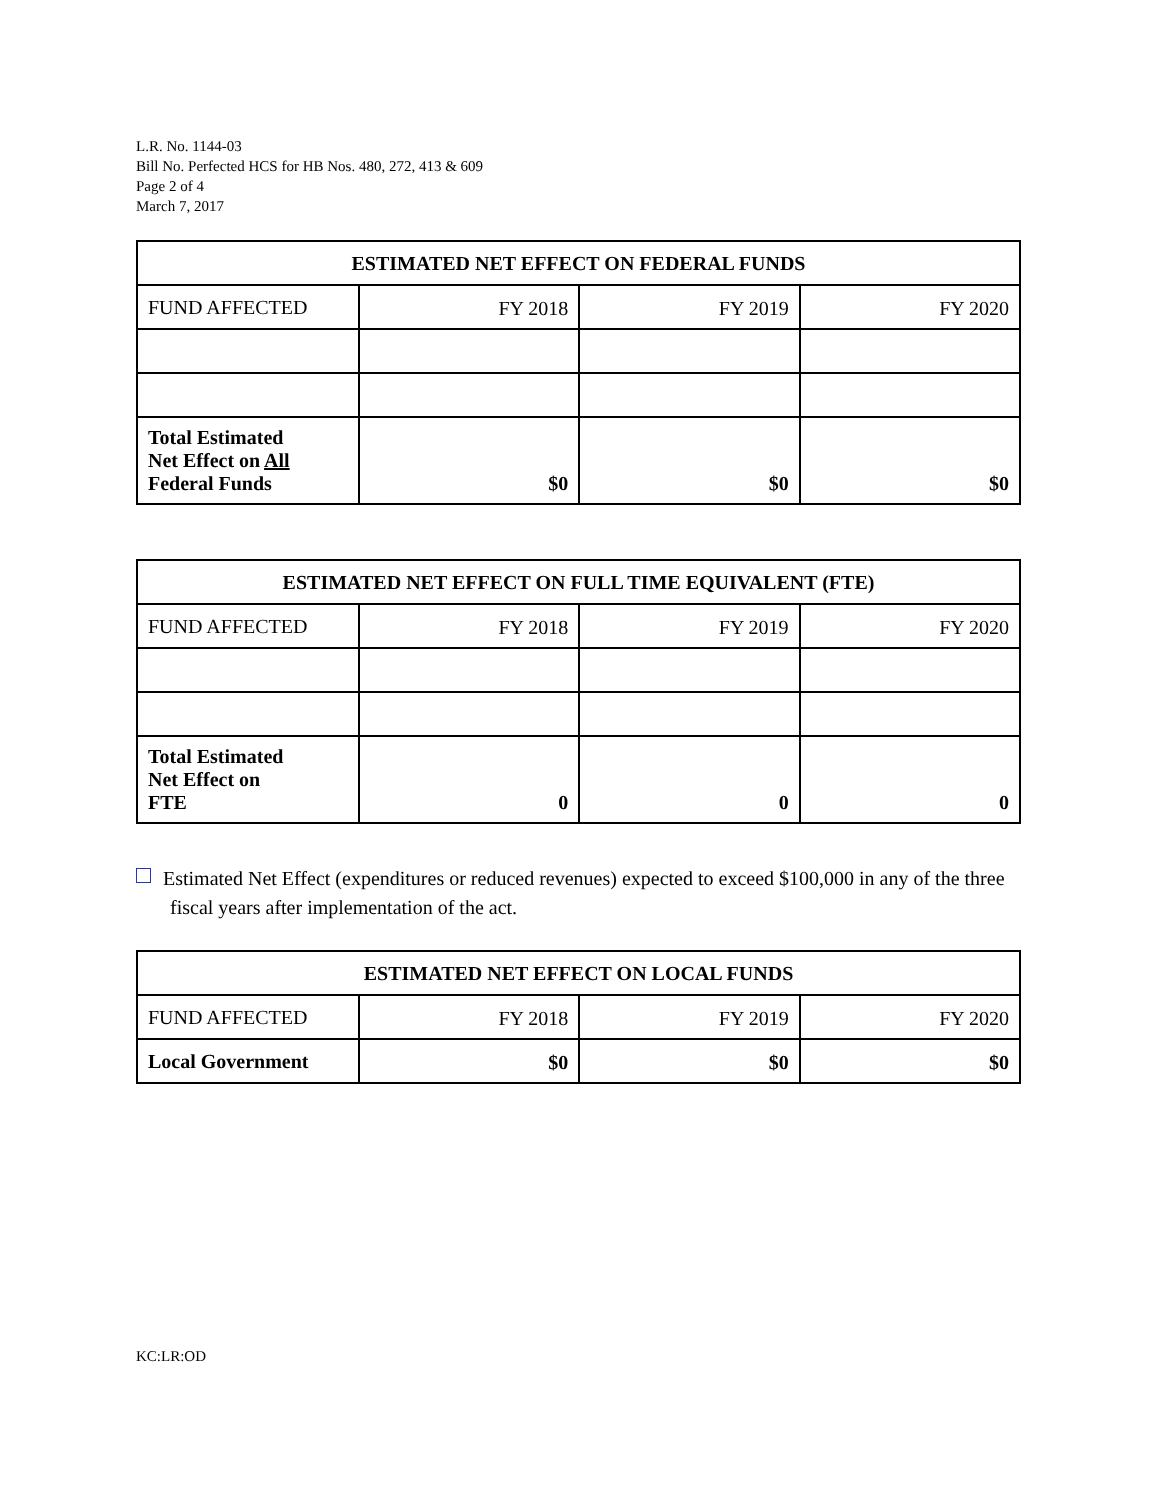L.R. No. 1144-03
Bill No. Perfected HCS for HB Nos. 480, 272, 413 & 609
Page 2 of 4
March 7, 2017
| ESTIMATED NET EFFECT ON FEDERAL FUNDS | | | |
| --- | --- | --- | --- |
| FUND AFFECTED | FY 2018 | FY 2019 | FY 2020 |
| Total Estimated Net Effect on All Federal Funds | $0 | $0 | $0 |
| ESTIMATED NET EFFECT ON FULL TIME EQUIVALENT (FTE) | | | |
| --- | --- | --- | --- |
| FUND AFFECTED | FY 2018 | FY 2019 | FY 2020 |
| Total Estimated Net Effect on FTE | 0 | 0 | 0 |
Estimated Net Effect (expenditures or reduced revenues) expected to exceed $100,000 in any of the three fiscal years after implementation of the act.
| ESTIMATED NET EFFECT ON LOCAL FUNDS | | | |
| --- | --- | --- | --- |
| FUND AFFECTED | FY 2018 | FY 2019 | FY 2020 |
| Local Government | $0 | $0 | $0 |
KC:LR:OD